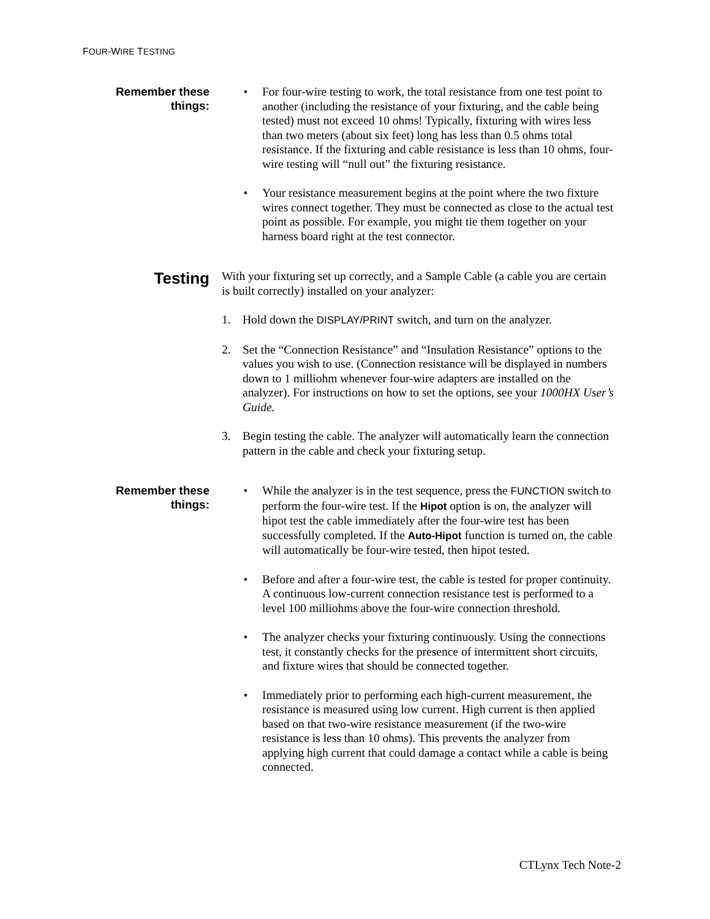FOUR-WIRE TESTING
Remember these
things:
• For four-wire testing to work, the total resistance from one test point to another (including the resistance of your fixturing, and the cable being tested) must not exceed 10 ohms! Typically, fixturing with wires less than two meters (about six feet) long has less than 0.5 ohms total resistance. If the fixturing and cable resistance is less than 10 ohms, four-wire testing will “null out” the fixturing resistance.
• Your resistance measurement begins at the point where the two fixture wires connect together. They must be connected as close to the actual test point as possible. For example, you might tie them together on your harness board right at the test connector.
Testing
With your fixturing set up correctly, and a Sample Cable (a cable you are certain is built correctly) installed on your analyzer:
1. Hold down the DISPLAY/PRINT switch, and turn on the analyzer.
2. Set the “Connection Resistance” and “Insulation Resistance” options to the values you wish to use. (Connection resistance will be displayed in numbers down to 1 milliohm whenever four-wire adapters are installed on the analyzer). For instructions on how to set the options, see your 1000HX User’s Guide.
3. Begin testing the cable. The analyzer will automatically learn the connection pattern in the cable and check your fixturing setup.
Remember these
things:
• While the analyzer is in the test sequence, press the FUNCTION switch to perform the four-wire test. If the Hipot option is on, the analyzer will hipot test the cable immediately after the four-wire test has been successfully completed. If the Auto-Hipot function is turned on, the cable will automatically be four-wire tested, then hipot tested.
• Before and after a four-wire test, the cable is tested for proper continuity. A continuous low-current connection resistance test is performed to a level 100 milliohms above the four-wire connection threshold.
• The analyzer checks your fixturing continuously. Using the connections test, it constantly checks for the presence of intermittent short circuits, and fixture wires that should be connected together.
• Immediately prior to performing each high-current measurement, the resistance is measured using low current. High current is then applied based on that two-wire resistance measurement (if the two-wire resistance is less than 10 ohms). This prevents the analyzer from applying high current that could damage a contact while a cable is being connected.
CTLynx Tech Note-2